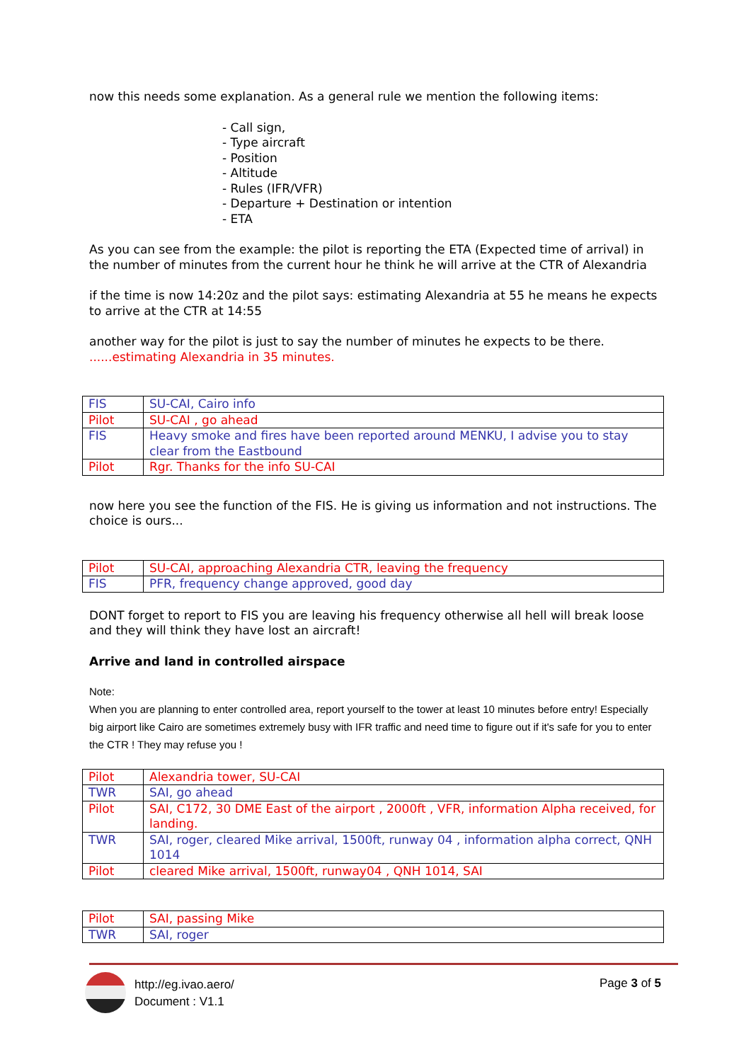now this needs some explanation. As a general rule we mention the following items:
- Call sign,
- Type aircraft
- Position
- Altitude
- Rules (IFR/VFR)
- Departure + Destination or intention
- ETA
As you can see from the example: the pilot is reporting the ETA (Expected time of arrival) in the number of minutes from the current hour he think he will arrive at the CTR of Alexandria
if the time is now 14:20z and the pilot says: estimating Alexandria at 55 he means he expects to arrive at the CTR at 14:55
another way for the pilot is just to say the number of minutes he expects to be there.
......estimating Alexandria in 35 minutes.
| FIS | SU-CAI, Cairo info |
| Pilot | SU-CAI , go ahead |
| FIS | Heavy smoke and fires have been reported around MENKU, I advise you to stay clear from the Eastbound |
| Pilot | Rgr. Thanks for the info SU-CAI |
now here you see the function of the FIS. He is giving us information and not instructions. The choice is ours...
| Pilot | SU-CAI, approaching Alexandria CTR, leaving the frequency |
| FIS | PFR, frequency change approved, good day |
DONT forget to report to FIS you are leaving his frequency otherwise all hell will break loose and they will think they have lost an aircraft!
Arrive and land in controlled airspace
Note:
When you are planning to enter controlled area, report yourself to the tower at least 10 minutes before entry! Especially big airport like Cairo are sometimes extremely busy with IFR traffic and need time to figure out if it's safe for you to enter the CTR ! They may refuse you !
| Pilot | Alexandria tower, SU-CAI |
| TWR | SAI, go ahead |
| Pilot | SAI, C172, 30 DME East of the airport , 2000ft , VFR, information Alpha received, for landing. |
| TWR | SAI, roger, cleared Mike arrival, 1500ft, runway 04 , information alpha correct, QNH 1014 |
| Pilot | cleared Mike arrival, 1500ft, runway04 , QNH 1014, SAI |
| Pilot | SAI, passing Mike |
| TWR | SAI, roger |
http://eg.ivao.aero/
Document : V1.1
Page 3 of 5